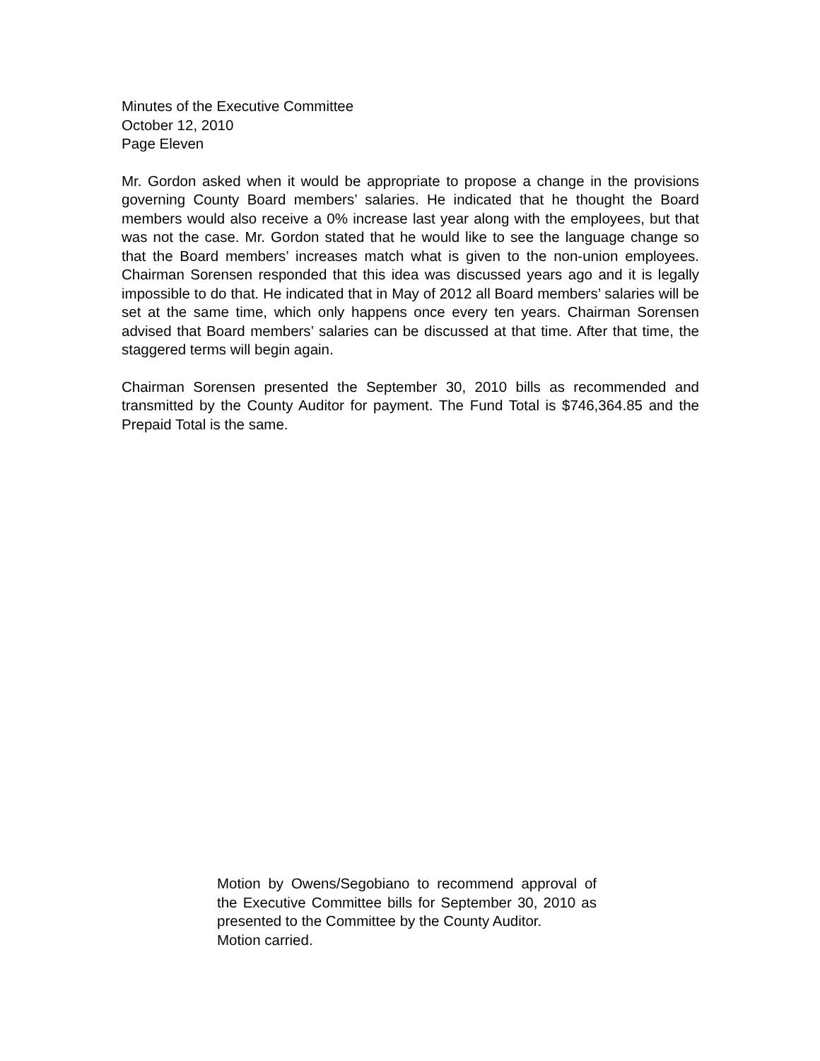Minutes of the Executive Committee
October 12, 2010
Page Eleven
Mr. Gordon asked when it would be appropriate to propose a change in the provisions governing County Board members’ salaries. He indicated that he thought the Board members would also receive a 0% increase last year along with the employees, but that was not the case. Mr. Gordon stated that he would like to see the language change so that the Board members’ increases match what is given to the non-union employees. Chairman Sorensen responded that this idea was discussed years ago and it is legally impossible to do that. He indicated that in May of 2012 all Board members’ salaries will be set at the same time, which only happens once every ten years. Chairman Sorensen advised that Board members’ salaries can be discussed at that time. After that time, the staggered terms will begin again.
Chairman Sorensen presented the September 30, 2010 bills as recommended and transmitted by the County Auditor for payment. The Fund Total is $746,364.85 and the Prepaid Total is the same.
Motion by Owens/Segobiano to recommend approval of the Executive Committee bills for September 30, 2010 as presented to the Committee by the County Auditor.
Motion carried.